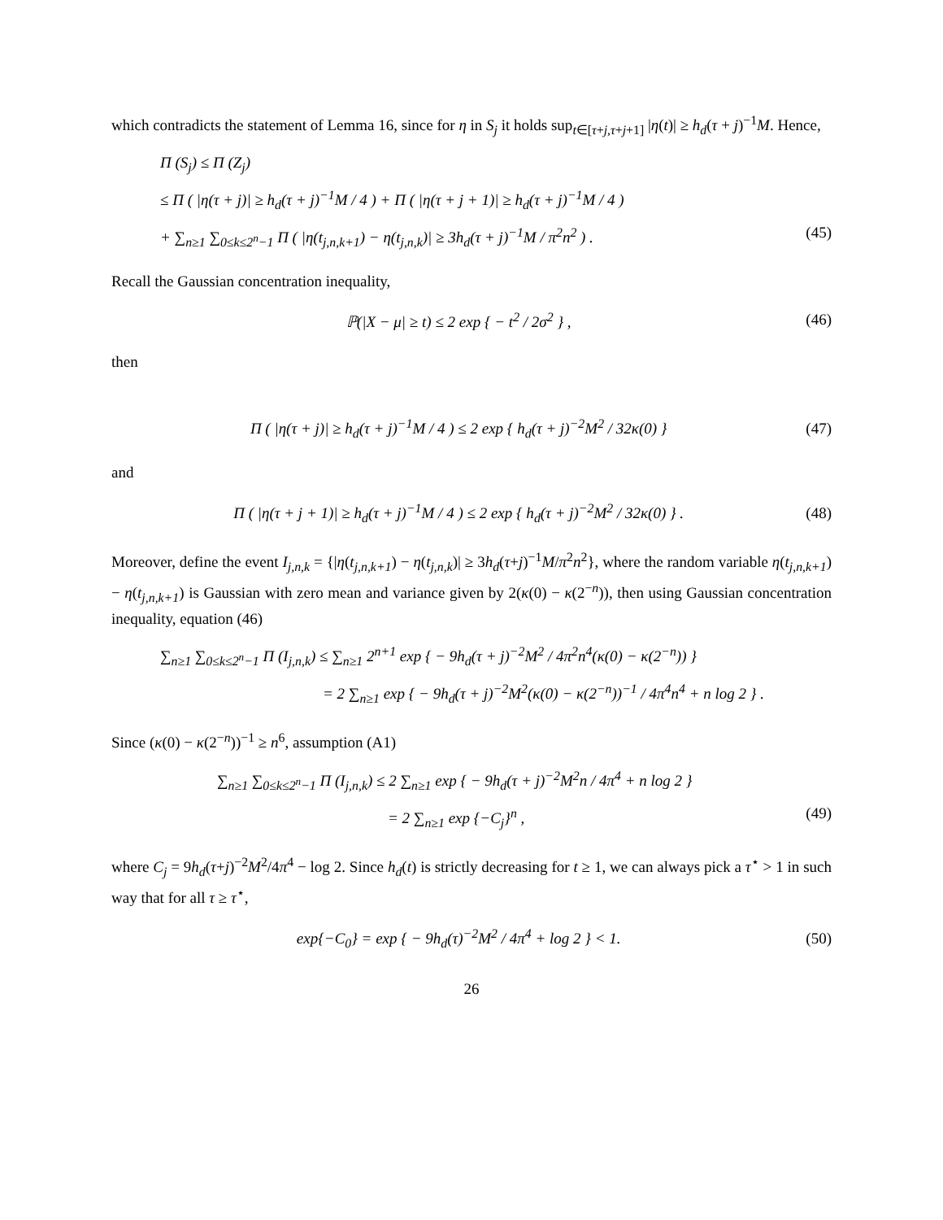which contradicts the statement of Lemma 16, since for η in S<sub>j</sub> it holds sup<sub>t∈[τ+j,τ+j+1]</sub> |η(t)| ≥ h<sub>d</sub>(τ + j)<sup>−1</sup>M. Hence,
Π (S<sub>j</sub>) ≤ Π (Z<sub>j</sub>)
≤ Π ( |η(τ + j)| ≥ h<sub>d</sub>(τ + j)<sup>−1</sup>M / 4 ) + Π ( |η(τ + j + 1)| ≥ h<sub>d</sub>(τ + j)<sup>−1</sup>M / 4 )
+ ∑<sub>n≥1</sub> ∑<sub>0≤k≤2<sup>n</sup>−1</sub> Π ( |η(t<sub>j,n,k+1</sub>) − η(t<sub>j,n,k</sub>)| ≥ 3h<sub>d</sub>(τ + j)<sup>−1</sup>M / π<sup>2</sup>n<sup>2</sup> ) . (45)
Recall the Gaussian concentration inequality,
ℙ(|X − μ| ≥ t) ≤ 2 exp { − t<sup>2</sup> / 2σ<sup>2</sup> } , (46)
then
Π ( |η(τ + j)| ≥ h<sub>d</sub>(τ + j)<sup>−1</sup>M / 4 ) ≤ 2 exp { h<sub>d</sub>(τ + j)<sup>−2</sup>M<sup>2</sup> / 32κ(0) } (47)
and
Π ( |η(τ + j + 1)| ≥ h<sub>d</sub>(τ + j)<sup>−1</sup>M / 4 ) ≤ 2 exp { h<sub>d</sub>(τ + j)<sup>−2</sup>M<sup>2</sup> / 32κ(0) } . (48)
Moreover, define the event I<sub>j,n,k</sub> = {|η(t<sub>j,n,k+1</sub>) − η(t<sub>j,n,k</sub>)| ≥ 3h<sub>d</sub>(τ+j)<sup>−1</sup>M/π<sup>2</sup>n<sup>2</sup>}, where the random variable η(t<sub>j,n,k+1</sub>) − η(t<sub>j,n,k+1</sub>) is Gaussian with zero mean and variance given by 2(κ(0) − κ(2<sup>−n</sup>)), then using Gaussian concentration inequality, equation (46)
∑<sub>n≥1</sub> ∑<sub>0≤k≤2<sup>n</sup>−1</sub> Π (I<sub>j,n,k</sub>) ≤ ∑<sub>n≥1</sub> 2<sup>n+1</sup> exp { − 9h<sub>d</sub>(τ + j)<sup>−2</sup>M<sup>2</sup> / 4π<sup>2</sup>n<sup>4</sup>(κ(0) − κ(2<sup>−n</sup>)) }
= 2 ∑<sub>n≥1</sub> exp { − 9h<sub>d</sub>(τ + j)<sup>−2</sup>M<sup>2</sup>(κ(0) − κ(2<sup>−n</sup>))<sup>−1</sup> / 4π<sup>4</sup>n<sup>4</sup> + n log 2 } .
Since (κ(0) − κ(2<sup>−n</sup>))<sup>−1</sup> ≥ n<sup>6</sup>, assumption (A1)
∑<sub>n≥1</sub> ∑<sub>0≤k≤2<sup>n</sup>−1</sub> Π (I<sub>j,n,k</sub>) ≤ 2 ∑<sub>n≥1</sub> exp { − 9h<sub>d</sub>(τ + j)<sup>−2</sup>M<sup>2</sup>n / 4π<sup>4</sup> + n log 2 }
= 2 ∑<sub>n≥1</sub> exp {−C<sub>j</sub>}<sup>n</sup> , (49)
where C<sub>j</sub> = 9h<sub>d</sub>(τ+j)<sup>−2</sup>M<sup>2</sup>/4π<sup>4</sup> − log 2. Since h<sub>d</sub>(t) is strictly decreasing for t ≥ 1, we can always pick a τ<sup>⋆</sup> > 1 in such way that for all τ ≥ τ<sup>⋆</sup>,
exp{−C<sub>0</sub>} = exp { − 9h<sub>d</sub>(τ)<sup>−2</sup>M<sup>2</sup> / 4π<sup>4</sup> + log 2 } < 1. (50)
26